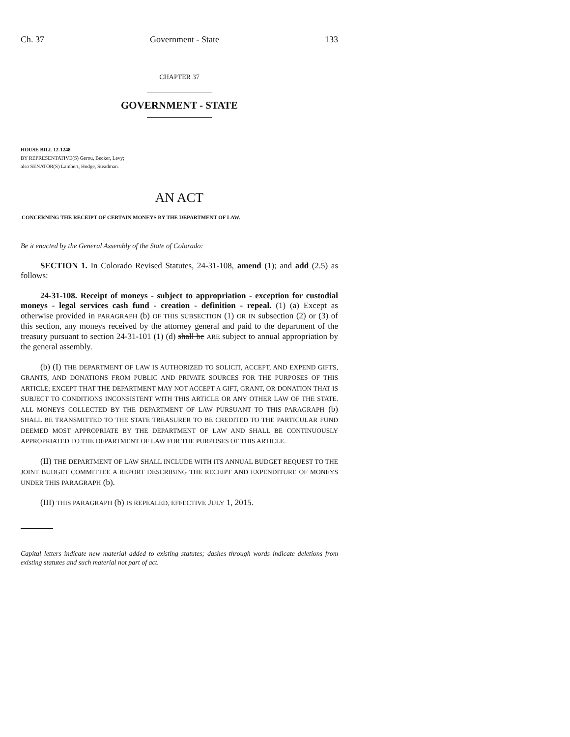Ch. 37 Government - State 133
CHAPTER 37
GOVERNMENT - STATE
HOUSE BILL 12-1248
BY REPRESENTATIVE(S) Gerou, Becker, Levy;
also SENATOR(S) Lambert, Hodge, Steadman.
AN ACT
CONCERNING THE RECEIPT OF CERTAIN MONEYS BY THE DEPARTMENT OF LAW.
Be it enacted by the General Assembly of the State of Colorado:
SECTION 1. In Colorado Revised Statutes, 24-31-108, amend (1); and add (2.5) as follows:
24-31-108. Receipt of moneys - subject to appropriation - exception for custodial moneys - legal services cash fund - creation - definition - repeal. (1) (a) Except as otherwise provided in PARAGRAPH (b) OF THIS SUBSECTION (1) OR IN subsection (2) or (3) of this section, any moneys received by the attorney general and paid to the department of the treasury pursuant to section 24-31-101 (1) (d) shall be ARE subject to annual appropriation by the general assembly.
(b) (I) THE DEPARTMENT OF LAW IS AUTHORIZED TO SOLICIT, ACCEPT, AND EXPEND GIFTS, GRANTS, AND DONATIONS FROM PUBLIC AND PRIVATE SOURCES FOR THE PURPOSES OF THIS ARTICLE; EXCEPT THAT THE DEPARTMENT MAY NOT ACCEPT A GIFT, GRANT, OR DONATION THAT IS SUBJECT TO CONDITIONS INCONSISTENT WITH THIS ARTICLE OR ANY OTHER LAW OF THE STATE. ALL MONEYS COLLECTED BY THE DEPARTMENT OF LAW PURSUANT TO THIS PARAGRAPH (b) SHALL BE TRANSMITTED TO THE STATE TREASURER TO BE CREDITED TO THE PARTICULAR FUND DEEMED MOST APPROPRIATE BY THE DEPARTMENT OF LAW AND SHALL BE CONTINUOUSLY APPROPRIATED TO THE DEPARTMENT OF LAW FOR THE PURPOSES OF THIS ARTICLE.
(II) THE DEPARTMENT OF LAW SHALL INCLUDE WITH ITS ANNUAL BUDGET REQUEST TO THE JOINT BUDGET COMMITTEE A REPORT DESCRIBING THE RECEIPT AND EXPENDITURE OF MONEYS UNDER THIS PARAGRAPH (b).
(III) THIS PARAGRAPH (b) IS REPEALED, EFFECTIVE JULY 1, 2015.
Capital letters indicate new material added to existing statutes; dashes through words indicate deletions from existing statutes and such material not part of act.